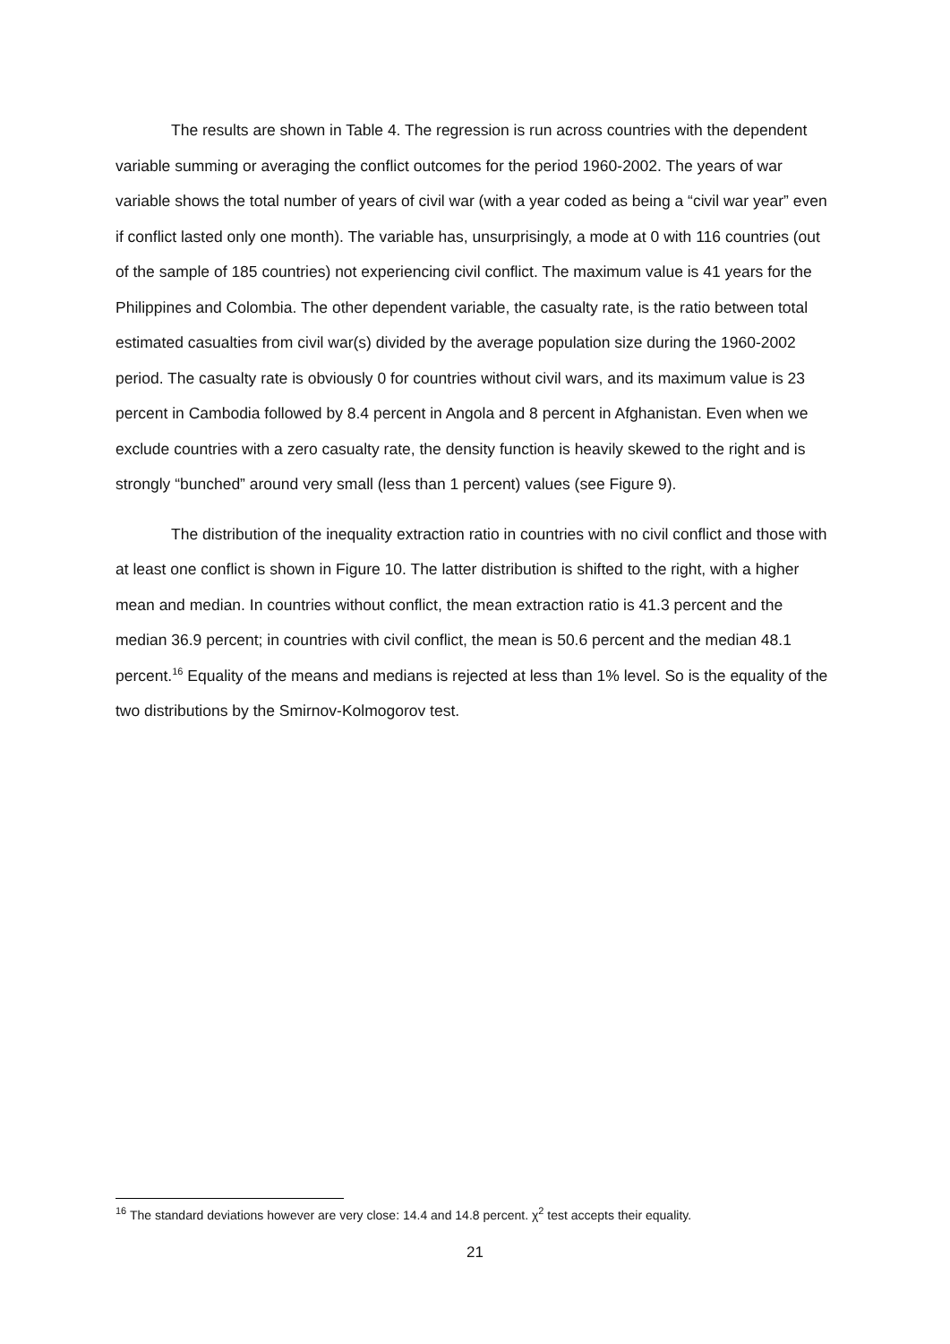The results are shown in Table 4. The regression is run across countries with the dependent variable summing or averaging the conflict outcomes for the period 1960-2002. The years of war variable shows the total number of years of civil war (with a year coded as being a “civil war year” even if conflict lasted only one month). The variable has, unsurprisingly, a mode at 0 with 116 countries (out of the sample of 185 countries) not experiencing civil conflict. The maximum value is 41 years for the Philippines and Colombia. The other dependent variable, the casualty rate, is the ratio between total estimated casualties from civil war(s) divided by the average population size during the 1960-2002 period. The casualty rate is obviously 0 for countries without civil wars, and its maximum value is 23 percent in Cambodia followed by 8.4 percent in Angola and 8 percent in Afghanistan. Even when we exclude countries with a zero casualty rate, the density function is heavily skewed to the right and is strongly “bunched” around very small (less than 1 percent) values (see Figure 9).
The distribution of the inequality extraction ratio in countries with no civil conflict and those with at least one conflict is shown in Figure 10. The latter distribution is shifted to the right, with a higher mean and median. In countries without conflict, the mean extraction ratio is 41.3 percent and the median 36.9 percent; in countries with civil conflict, the mean is 50.6 percent and the median 48.1 percent.<sup>16</sup> Equality of the means and medians is rejected at less than 1% level. So is the equality of the two distributions by the Smirnov-Kolmogorov test.
<sup>16</sup> The standard deviations however are very close: 14.4 and 14.8 percent. χ<sup>2</sup> test accepts their equality.
21